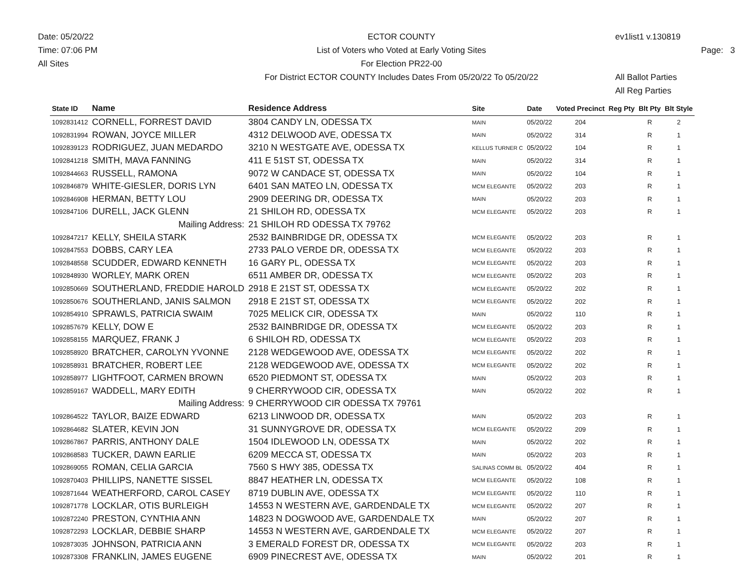Date: 05/20/22
Time: 07:06 PM
All Sites
ECTOR COUNTY
List of Voters who Voted at Early Voting Sites
For Election PR22-00
For District ECTOR COUNTY Includes Dates From 05/20/22 To 05/20/22
ev1list1 v.130819
Page: 3
All Ballot Parties
All Reg Parties
| State ID | Name | Residence Address | Site | Date | Voted Precinct | Reg Pty | Blt Pty | Blt Style |
| --- | --- | --- | --- | --- | --- | --- | --- | --- |
| 1092831412 | CORNELL, FORREST DAVID | 3804 CANDY LN, ODESSA TX | MAIN | 05/20/22 | 204 | | R | 2 |
| 1092831994 | ROWAN, JOYCE MILLER | 4312 DELWOOD AVE, ODESSA TX | MAIN | 05/20/22 | 314 | | R | 1 |
| 1092839123 | RODRIGUEZ, JUAN MEDARDO | 3210 N WESTGATE AVE, ODESSA TX | KELLUS TURNER C | 05/20/22 | 104 | | R | 1 |
| 1092841218 | SMITH, MAVA FANNING | 411 E 51ST ST, ODESSA TX | MAIN | 05/20/22 | 314 | | R | 1 |
| 1092844663 | RUSSELL, RAMONA | 9072 W CANDACE ST, ODESSA TX | MAIN | 05/20/22 | 104 | | R | 1 |
| 1092846879 | WHITE-GIESLER, DORIS LYN | 6401 SAN MATEO LN, ODESSA TX | MCM ELEGANTE | 05/20/22 | 203 | | R | 1 |
| 1092846908 | HERMAN, BETTY LOU | 2909 DEERING DR, ODESSA TX | MAIN | 05/20/22 | 203 | | R | 1 |
| 1092847106 | DURELL, JACK GLENN | 21 SHILOH RD, ODESSA TX | MCM ELEGANTE | 05/20/22 | 203 | | R | 1 |
| | Mailing Address: | 21 SHILOH RD ODESSA TX 79762 | | | | | | |
| 1092847217 | KELLY, SHEILA STARK | 2532 BAINBRIDGE DR, ODESSA TX | MCM ELEGANTE | 05/20/22 | 203 | | R | 1 |
| 1092847553 | DOBBS, CARY LEA | 2733 PALO VERDE DR, ODESSA TX | MCM ELEGANTE | 05/20/22 | 203 | | R | 1 |
| 1092848558 | SCUDDER, EDWARD KENNETH | 16 GARY PL, ODESSA TX | MCM ELEGANTE | 05/20/22 | 203 | | R | 1 |
| 1092848930 | WORLEY, MARK OREN | 6511 AMBER DR, ODESSA TX | MCM ELEGANTE | 05/20/22 | 203 | | R | 1 |
| 1092850669 | SOUTHERLAND, FREDDIE HAROLD | 2918 E 21ST ST, ODESSA TX | MCM ELEGANTE | 05/20/22 | 202 | | R | 1 |
| 1092850676 | SOUTHERLAND, JANIS SALMON | 2918 E 21ST ST, ODESSA TX | MCM ELEGANTE | 05/20/22 | 202 | | R | 1 |
| 1092854910 | SPRAWLS, PATRICIA SWAIM | 7025 MELICK CIR, ODESSA TX | MAIN | 05/20/22 | 110 | | R | 1 |
| 1092857679 | KELLY, DOW E | 2532 BAINBRIDGE DR, ODESSA TX | MCM ELEGANTE | 05/20/22 | 203 | | R | 1 |
| 1092858155 | MARQUEZ, FRANK J | 6 SHILOH RD, ODESSA TX | MCM ELEGANTE | 05/20/22 | 203 | | R | 1 |
| 1092858920 | BRATCHER, CAROLYN YVONNE | 2128 WEDGEWOOD AVE, ODESSA TX | MCM ELEGANTE | 05/20/22 | 202 | | R | 1 |
| 1092858931 | BRATCHER, ROBERT LEE | 2128 WEDGEWOOD AVE, ODESSA TX | MCM ELEGANTE | 05/20/22 | 202 | | R | 1 |
| 1092858977 | LIGHTFOOT, CARMEN BROWN | 6520 PIEDMONT ST, ODESSA TX | MAIN | 05/20/22 | 203 | | R | 1 |
| 1092859167 | WADDELL, MARY EDITH | 9 CHERRYWOOD CIR, ODESSA TX | MAIN | 05/20/22 | 202 | | R | 1 |
| | Mailing Address: | 9 CHERRYWOOD CIR ODESSA TX 79761 | | | | | | |
| 1092864522 | TAYLOR, BAIZE EDWARD | 6213 LINWOOD DR, ODESSA TX | MAIN | 05/20/22 | 203 | | R | 1 |
| 1092864682 | SLATER, KEVIN JON | 31 SUNNYGROVE DR, ODESSA TX | MCM ELEGANTE | 05/20/22 | 209 | | R | 1 |
| 1092867867 | PARRIS, ANTHONY DALE | 1504 IDLEWOOD LN, ODESSA TX | MAIN | 05/20/22 | 202 | | R | 1 |
| 1092868583 | TUCKER, DAWN EARLIE | 6209 MECCA ST, ODESSA TX | MAIN | 05/20/22 | 203 | | R | 1 |
| 1092869055 | ROMAN, CELIA GARCIA | 7560 S HWY 385, ODESSA TX | SALINAS COMM BL | 05/20/22 | 404 | | R | 1 |
| 1092870403 | PHILLIPS, NANETTE SISSEL | 8847 HEATHER LN, ODESSA TX | MCM ELEGANTE | 05/20/22 | 108 | | R | 1 |
| 1092871644 | WEATHERFORD, CAROL CASEY | 8719 DUBLIN AVE, ODESSA TX | MCM ELEGANTE | 05/20/22 | 110 | | R | 1 |
| 1092871778 | LOCKLAR, OTIS BURLEIGH | 14553 N WESTERN AVE, GARDENDALE TX | MCM ELEGANTE | 05/20/22 | 207 | | R | 1 |
| 1092872240 | PRESTON, CYNTHIA ANN | 14823 N DOGWOOD AVE, GARDENDALE TX | MAIN | 05/20/22 | 207 | | R | 1 |
| 1092872293 | LOCKLAR, DEBBIE SHARP | 14553 N WESTERN AVE, GARDENDALE TX | MCM ELEGANTE | 05/20/22 | 207 | | R | 1 |
| 1092873035 | JOHNSON, PATRICIA ANN | 3 EMERALD FOREST DR, ODESSA TX | MCM ELEGANTE | 05/20/22 | 203 | | R | 1 |
| 1092873308 | FRANKLIN, JAMES EUGENE | 6909 PINECREST AVE, ODESSA TX | MAIN | 05/20/22 | 201 | | R | 1 |